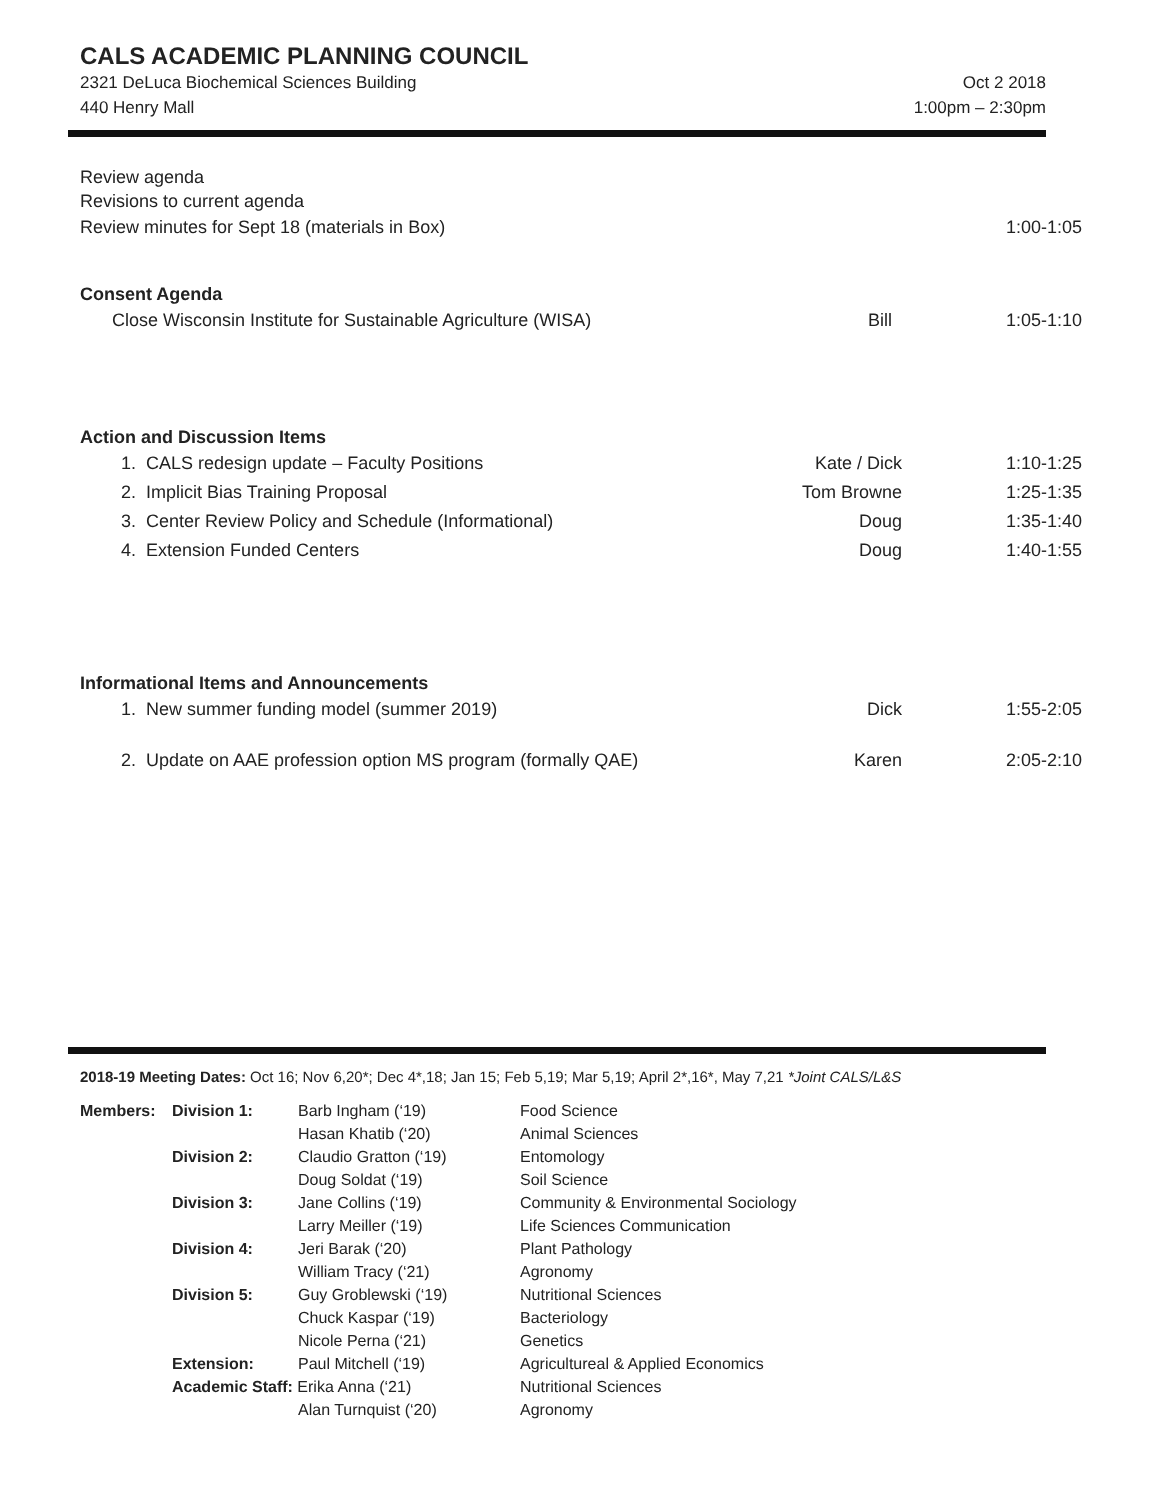CALS ACADEMIC PLANNING COUNCIL
2321 DeLuca Biochemical Sciences Building
440 Henry Mall
Oct 2 2018
1:00pm – 2:30pm
Review agenda
Revisions to current agenda
| Review minutes for Sept 18 (materials in Box) | 1:00-1:05 |
Consent Agenda
| Close Wisconsin Institute for Sustainable Agriculture (WISA) | Bill | 1:05-1:10 |
Action and Discussion Items
| 1. | CALS redesign update – Faculty Positions | Kate / Dick | 1:10-1:25 |
| 2. | Implicit Bias Training Proposal | Tom Browne | 1:25-1:35 |
| 3. | Center Review Policy and Schedule (Informational) | Doug | 1:35-1:40 |
| 4. | Extension Funded Centers | Doug | 1:40-1:55 |
Informational Items and Announcements
| 1. | New summer funding model (summer 2019) | Dick | 1:55-2:05 |
| 2. | Update on AAE profession option MS program (formally QAE) | Karen | 2:05-2:10 |
2018-19 Meeting Dates: Oct 16; Nov 6,20*; Dec 4*,18; Jan 15; Feb 5,19; Mar 5,19; April 2*,16*, May 7,21 *Joint CALS/L&S
| Members: | Division 1: | Barb Ingham (‘19) | Food Science |
| | | Hasan Khatib (‘20) | Animal Sciences |
| | Division 2: | Claudio Gratton (‘19) | Entomology |
| | | Doug Soldat (‘19) | Soil Science |
| | Division 3: | Jane Collins (‘19) | Community & Environmental Sociology |
| | | Larry Meiller (‘19) | Life Sciences Communication |
| | Division 4: | Jeri Barak (‘20) | Plant Pathology |
| | | William Tracy (‘21) | Agronomy |
| | Division 5: | Guy Groblewski (‘19) | Nutritional Sciences |
| | | Chuck Kaspar (‘19) | Bacteriology |
| | | Nicole Perna (‘21) | Genetics |
| | Extension: | Paul Mitchell (‘19) | Agricultureal & Applied Economics |
| | Academic Staff: Erika Anna (‘21) | | Nutritional Sciences |
| | | Alan Turnquist (‘20) | Agronomy |